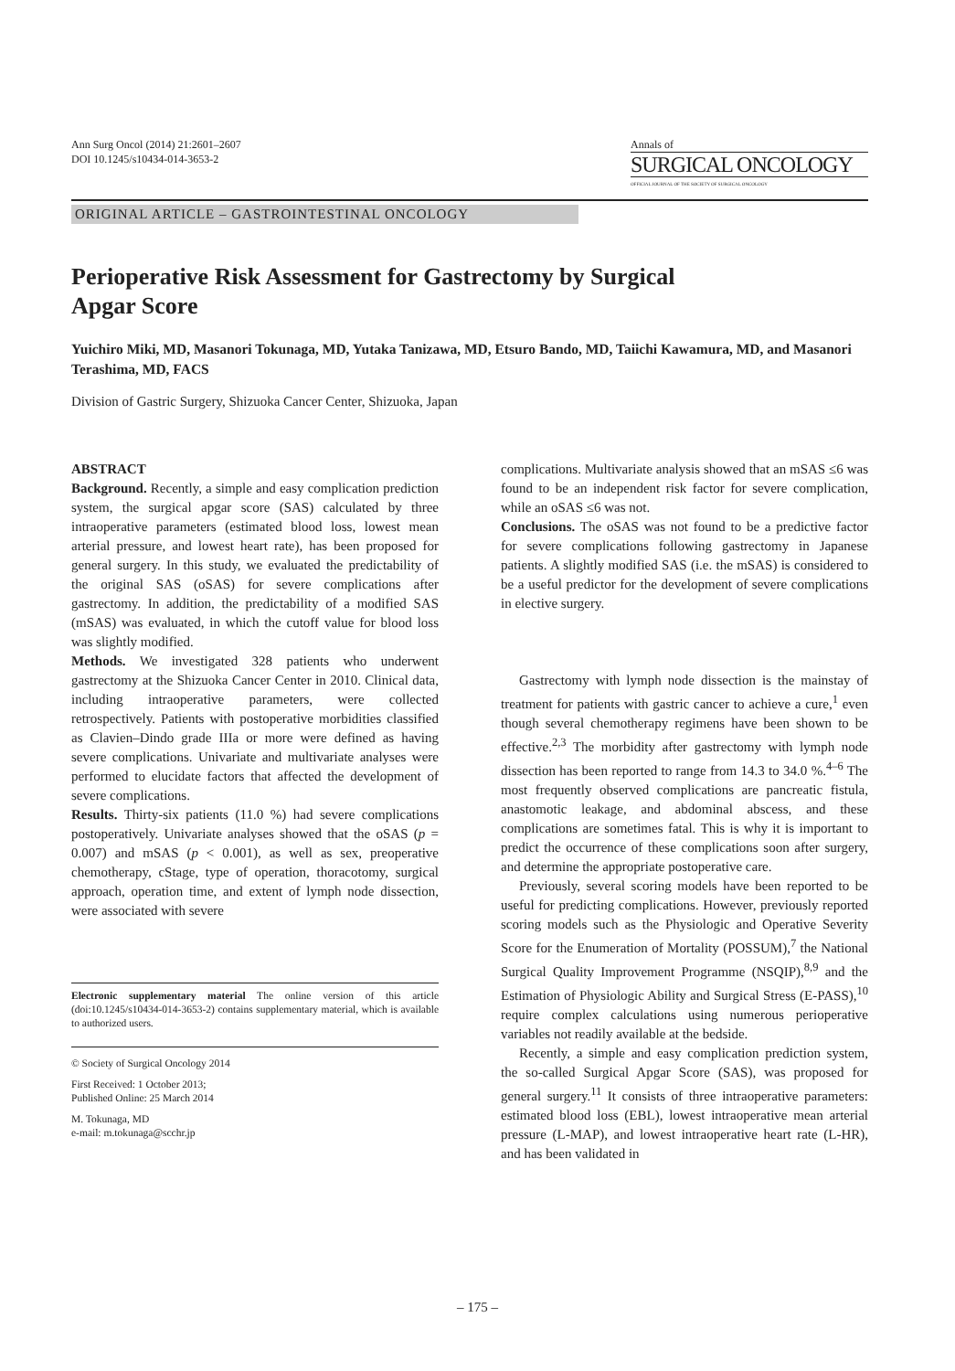Ann Surg Oncol (2014) 21:2601–2607
DOI 10.1245/s10434-014-3653-2
Annals of
SURGICAL ONCOLOGY
OFFICIAL JOURNAL OF THE SOCIETY OF SURGICAL ONCOLOGY
ORIGINAL ARTICLE – GASTROINTESTINAL ONCOLOGY
Perioperative Risk Assessment for Gastrectomy by Surgical Apgar Score
Yuichiro Miki, MD, Masanori Tokunaga, MD, Yutaka Tanizawa, MD, Etsuro Bando, MD, Taiichi Kawamura, MD, and Masanori Terashima, MD, FACS
Division of Gastric Surgery, Shizuoka Cancer Center, Shizuoka, Japan
ABSTRACT
Background. Recently, a simple and easy complication prediction system, the surgical apgar score (SAS) calculated by three intraoperative parameters (estimated blood loss, lowest mean arterial pressure, and lowest heart rate), has been proposed for general surgery. In this study, we evaluated the predictability of the original SAS (oSAS) for severe complications after gastrectomy. In addition, the predictability of a modified SAS (mSAS) was evaluated, in which the cutoff value for blood loss was slightly modified.
Methods. We investigated 328 patients who underwent gastrectomy at the Shizuoka Cancer Center in 2010. Clinical data, including intraoperative parameters, were collected retrospectively. Patients with postoperative morbidities classified as Clavien–Dindo grade IIIa or more were defined as having severe complications. Univariate and multivariate analyses were performed to elucidate factors that affected the development of severe complications.
Results. Thirty-six patients (11.0 %) had severe complications postoperatively. Univariate analyses showed that the oSAS (p = 0.007) and mSAS (p < 0.001), as well as sex, preoperative chemotherapy, cStage, type of operation, thoracotomy, surgical approach, operation time, and extent of lymph node dissection, were associated with severe
Electronic supplementary material The online version of this article (doi:10.1245/s10434-014-3653-2) contains supplementary material, which is available to authorized users.
© Society of Surgical Oncology 2014
First Received: 1 October 2013;
Published Online: 25 March 2014
M. Tokunaga, MD
e-mail: m.tokunaga@scchr.jp
complications. Multivariate analysis showed that an mSAS ≤6 was found to be an independent risk factor for severe complication, while an oSAS ≤6 was not.
Conclusions. The oSAS was not found to be a predictive factor for severe complications following gastrectomy in Japanese patients. A slightly modified SAS (i.e. the mSAS) is considered to be a useful predictor for the development of severe complications in elective surgery.
Gastrectomy with lymph node dissection is the mainstay of treatment for patients with gastric cancer to achieve a cure,<sup>1</sup> even though several chemotherapy regimens have been shown to be effective.<sup>2,3</sup> The morbidity after gastrectomy with lymph node dissection has been reported to range from 14.3 to 34.0 %.<sup>4–6</sup> The most frequently observed complications are pancreatic fistula, anastomotic leakage, and abdominal abscess, and these complications are sometimes fatal. This is why it is important to predict the occurrence of these complications soon after surgery, and determine the appropriate postoperative care.
Previously, several scoring models have been reported to be useful for predicting complications. However, previously reported scoring models such as the Physiologic and Operative Severity Score for the Enumeration of Mortality (POSSUM),<sup>7</sup> the National Surgical Quality Improvement Programme (NSQIP),<sup>8,9</sup> and the Estimation of Physiologic Ability and Surgical Stress (E-PASS),<sup>10</sup> require complex calculations using numerous perioperative variables not readily available at the bedside.
Recently, a simple and easy complication prediction system, the so-called Surgical Apgar Score (SAS), was proposed for general surgery.<sup>11</sup> It consists of three intraoperative parameters: estimated blood loss (EBL), lowest intraoperative mean arterial pressure (L-MAP), and lowest intraoperative heart rate (L-HR), and has been validated in
– 175 –